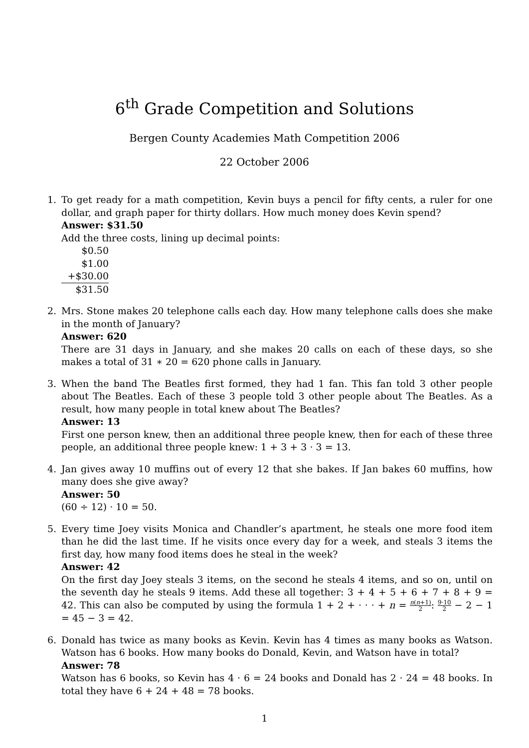6<sup>th</sup> Grade Competition and Solutions
Bergen County Academies Math Competition 2006
22 October 2006
1. To get ready for a math competition, Kevin buys a pencil for fifty cents, a ruler for one dollar, and graph paper for thirty dollars. How much money does Kevin spend?
Answer: $31.50
Add the three costs, lining up decimal points:
$0.50
$1.00
+$30.00
$31.50
2. Mrs. Stone makes 20 telephone calls each day. How many telephone calls does she make in the month of January?
Answer: 620
There are 31 days in January, and she makes 20 calls on each of these days, so she makes a total of 31 ∗ 20 = 620 phone calls in January.
3. When the band The Beatles first formed, they had 1 fan. This fan told 3 other people about The Beatles. Each of these 3 people told 3 other people about The Beatles. As a result, how many people in total knew about The Beatles?
Answer: 13
First one person knew, then an additional three people knew, then for each of these three people, an additional three people knew: 1 + 3 + 3 · 3 = 13.
4. Jan gives away 10 muffins out of every 12 that she bakes. If Jan bakes 60 muffins, how many does she give away?
Answer: 50
(60 ÷ 12) · 10 = 50.
5. Every time Joey visits Monica and Chandler’s apartment, he steals one more food item than he did the last time. If he visits once every day for a week, and steals 3 items the first day, how many food items does he steal in the week?
Answer: 42
On the first day Joey steals 3 items, on the second he steals 4 items, and so on, until on the seventh day he steals 9 items. Add these all together: 3 + 4 + 5 + 6 + 7 + 8 + 9 = 42. This can also be computed by using the formula 1 + 2 + · · · + n = n(n+1) 2: 9·10 2 − 2 − 1 = 45 − 3 = 42.
6. Donald has twice as many books as Kevin. Kevin has 4 times as many books as Watson. Watson has 6 books. How many books do Donald, Kevin, and Watson have in total?
Answer: 78
Watson has 6 books, so Kevin has 4 · 6 = 24 books and Donald has 2 · 24 = 48 books. In total they have 6 + 24 + 48 = 78 books.
1